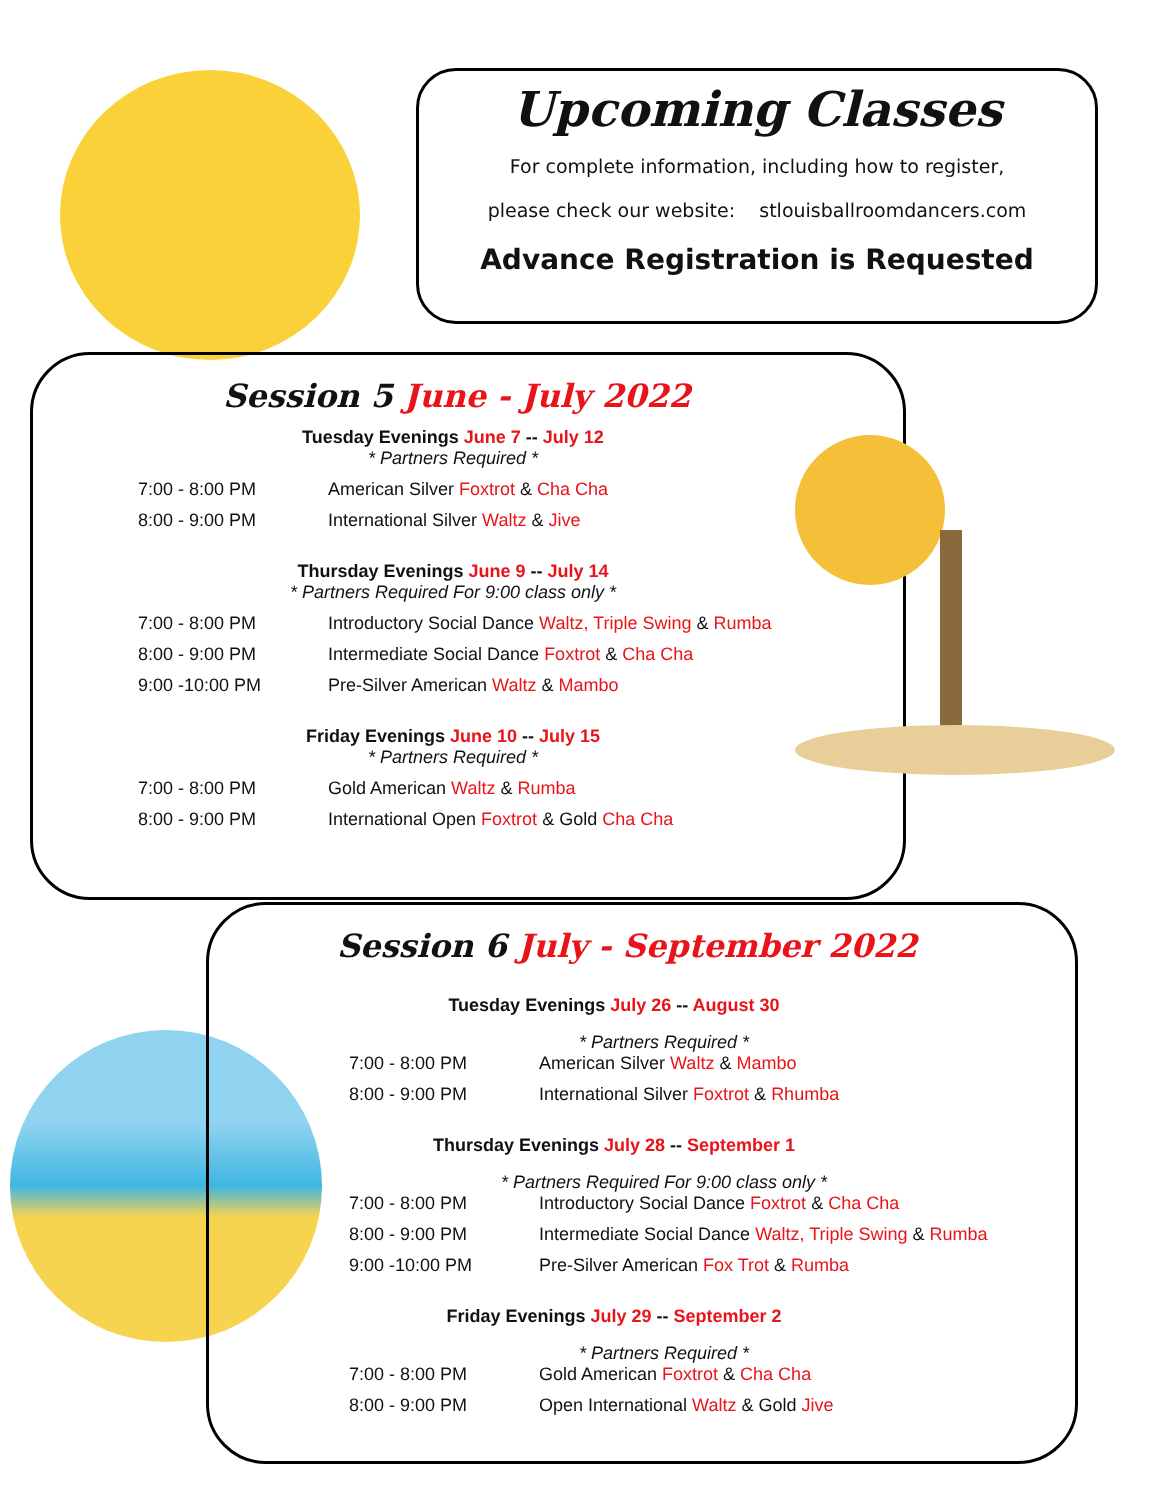Upcoming Classes
For complete information, including how to register,
please check our website: stlouisballroomdancers.com
Advance Registration is Requested
Session 5 June - July 2022
Tuesday Evenings June 7 -- July 12
* Partners Required *
7:00 - 8:00 PM American Silver Foxtrot & Cha Cha
8:00 - 9:00 PM International Silver Waltz & Jive
Thursday Evenings June 9 -- July 14
* Partners Required For 9:00 class only *
7:00 - 8:00 PM Introductory Social Dance Waltz, Triple Swing & Rumba
8:00 - 9:00 PM Intermediate Social Dance Foxtrot & Cha Cha
9:00 -10:00 PM Pre-Silver American Waltz & Mambo
Friday Evenings June 10 -- July 15
* Partners Required *
7:00 - 8:00 PM Gold American Waltz & Rumba
8:00 - 9:00 PM International Open Foxtrot & Gold Cha Cha
Session 6 July - September 2022
Tuesday Evenings July 26 -- August 30
* Partners Required *
7:00 - 8:00 PM American Silver Waltz & Mambo
8:00 - 9:00 PM International Silver Foxtrot & Rhumba
Thursday Evenings July 28 -- September 1
* Partners Required For 9:00 class only *
7:00 - 8:00 PM Introductory Social Dance Foxtrot & Cha Cha
8:00 - 9:00 PM Intermediate Social Dance Waltz, Triple Swing & Rumba
9:00 -10:00 PM Pre-Silver American Fox Trot & Rumba
Friday Evenings July 29 -- September 2
* Partners Required *
7:00 - 8:00 PM Gold American Foxtrot & Cha Cha
8:00 - 9:00 PM Open International Waltz & Gold Jive